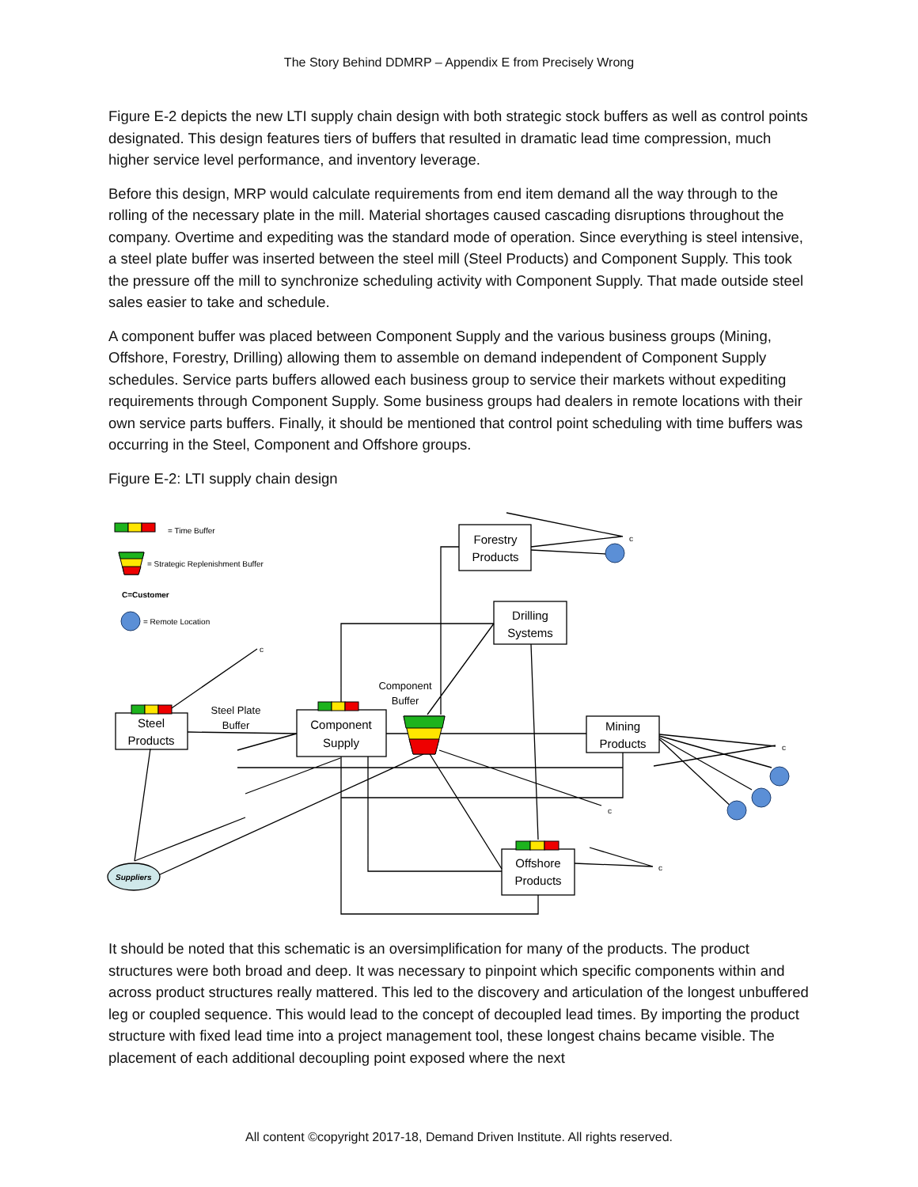The Story Behind DDMRP – Appendix E from Precisely Wrong
Figure E-2 depicts the new LTI supply chain design with both strategic stock buffers as well as control points designated. This design features tiers of buffers that resulted in dramatic lead time compression, much higher service level performance, and inventory leverage.
Before this design, MRP would calculate requirements from end item demand all the way through to the rolling of the necessary plate in the mill. Material shortages caused cascading disruptions throughout the company. Overtime and expediting was the standard mode of operation. Since everything is steel intensive, a steel plate buffer was inserted between the steel mill (Steel Products) and Component Supply. This took the pressure off the mill to synchronize scheduling activity with Component Supply. That made outside steel sales easier to take and schedule.
A component buffer was placed between Component Supply and the various business groups (Mining, Offshore, Forestry, Drilling) allowing them to assemble on demand independent of Component Supply schedules. Service parts buffers allowed each business group to service their markets without expediting requirements through Component Supply. Some business groups had dealers in remote locations with their own service parts buffers. Finally, it should be mentioned that control point scheduling with time buffers was occurring in the Steel, Component and Offshore groups.
Figure E-2: LTI supply chain design
Forestry
Products
Drilling
Systems
Steel
Products
Component
Supply
Mining
Products
Offshore
Products
Steel Plate
Buffer
Component
Buffer
= Time Buffer
= Strategic Replenishment Buffer
C=Customer
= Remote Location
Suppliers
c
c
c
c
c
It should be noted that this schematic is an oversimplification for many of the products. The product structures were both broad and deep. It was necessary to pinpoint which specific components within and across product structures really mattered. This led to the discovery and articulation of the longest unbuffered leg or coupled sequence. This would lead to the concept of decoupled lead times. By importing the product structure with fixed lead time into a project management tool, these longest chains became visible. The placement of each additional decoupling point exposed where the next
All content ©copyright 2017-18, Demand Driven Institute. All rights reserved.